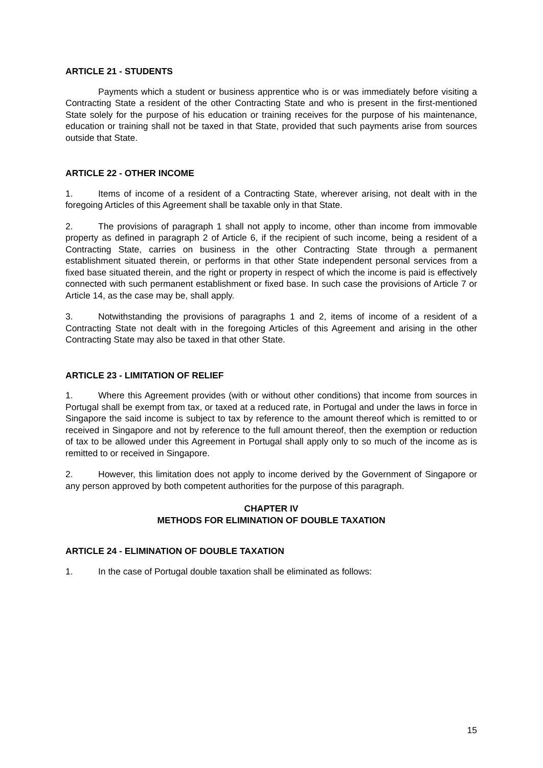ARTICLE 21 - STUDENTS
Payments which a student or business apprentice who is or was immediately before visiting a Contracting State a resident of the other Contracting State and who is present in the first-mentioned State solely for the purpose of his education or training receives for the purpose of his maintenance, education or training shall not be taxed in that State, provided that such payments arise from sources outside that State.
ARTICLE 22 - OTHER INCOME
1. Items of income of a resident of a Contracting State, wherever arising, not dealt with in the foregoing Articles of this Agreement shall be taxable only in that State.
2. The provisions of paragraph 1 shall not apply to income, other than income from immovable property as defined in paragraph 2 of Article 6, if the recipient of such income, being a resident of a Contracting State, carries on business in the other Contracting State through a permanent establishment situated therein, or performs in that other State independent personal services from a fixed base situated therein, and the right or property in respect of which the income is paid is effectively connected with such permanent establishment or fixed base. In such case the provisions of Article 7 or Article 14, as the case may be, shall apply.
3. Notwithstanding the provisions of paragraphs 1 and 2, items of income of a resident of a Contracting State not dealt with in the foregoing Articles of this Agreement and arising in the other Contracting State may also be taxed in that other State.
ARTICLE 23 - LIMITATION OF RELIEF
1. Where this Agreement provides (with or without other conditions) that income from sources in Portugal shall be exempt from tax, or taxed at a reduced rate, in Portugal and under the laws in force in Singapore the said income is subject to tax by reference to the amount thereof which is remitted to or received in Singapore and not by reference to the full amount thereof, then the exemption or reduction of tax to be allowed under this Agreement in Portugal shall apply only to so much of the income as is remitted to or received in Singapore.
2. However, this limitation does not apply to income derived by the Government of Singapore or any person approved by both competent authorities for the purpose of this paragraph.
CHAPTER IV
METHODS FOR ELIMINATION OF DOUBLE TAXATION
ARTICLE 24 - ELIMINATION OF DOUBLE TAXATION
1. In the case of Portugal double taxation shall be eliminated as follows:
15